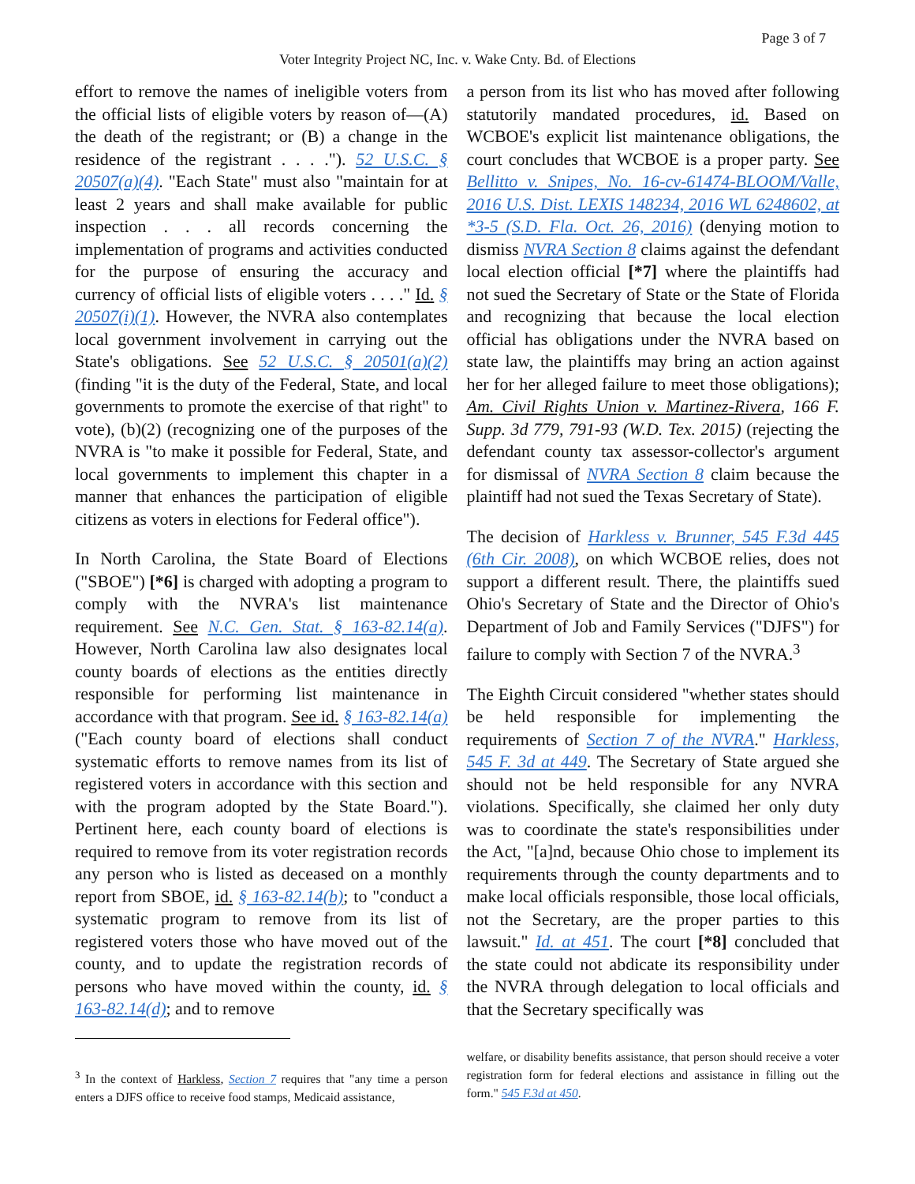Page 3 of 7
Voter Integrity Project NC, Inc. v. Wake Cnty. Bd. of Elections
effort to remove the names of ineligible voters from the official lists of eligible voters by reason of—(A) the death of the registrant; or (B) a change in the residence of the registrant . . . ."). 52 U.S.C. § 20507(a)(4). "Each State" must also "maintain for at least 2 years and shall make available for public inspection . . . all records concerning the implementation of programs and activities conducted for the purpose of ensuring the accuracy and currency of official lists of eligible voters . . . ." Id. § 20507(i)(1). However, the NVRA also contemplates local government involvement in carrying out the State's obligations. See 52 U.S.C. § 20501(a)(2) (finding "it is the duty of the Federal, State, and local governments to promote the exercise of that right" to vote), (b)(2) (recognizing one of the purposes of the NVRA is "to make it possible for Federal, State, and local governments to implement this chapter in a manner that enhances the participation of eligible citizens as voters in elections for Federal office").
In North Carolina, the State Board of Elections ("SBOE") [*6] is charged with adopting a program to comply with the NVRA's list maintenance requirement. See N.C. Gen. Stat. § 163-82.14(a). However, North Carolina law also designates local county boards of elections as the entities directly responsible for performing list maintenance in accordance with that program. See id. § 163-82.14(a) ("Each county board of elections shall conduct systematic efforts to remove names from its list of registered voters in accordance with this section and with the program adopted by the State Board."). Pertinent here, each county board of elections is required to remove from its voter registration records any person who is listed as deceased on a monthly report from SBOE, id. § 163-82.14(b); to "conduct a systematic program to remove from its list of registered voters those who have moved out of the county, and to update the registration records of persons who have moved within the county, id. § 163-82.14(d); and to remove
<sup>3</sup> In the context of Harkless, Section 7 requires that "any time a person enters a DJFS office to receive food stamps, Medicaid assistance,
a person from its list who has moved after following statutorily mandated procedures, id. Based on WCBOE's explicit list maintenance obligations, the court concludes that WCBOE is a proper party. See Bellitto v. Snipes, No. 16-cv-61474-BLOOM/Valle, 2016 U.S. Dist. LEXIS 148234, 2016 WL 6248602, at *3-5 (S.D. Fla. Oct. 26, 2016) (denying motion to dismiss NVRA Section 8 claims against the defendant local election official [*7] where the plaintiffs had not sued the Secretary of State or the State of Florida and recognizing that because the local election official has obligations under the NVRA based on state law, the plaintiffs may bring an action against her for her alleged failure to meet those obligations); Am. Civil Rights Union v. Martinez-Rivera, 166 F. Supp. 3d 779, 791-93 (W.D. Tex. 2015) (rejecting the defendant county tax assessor-collector's argument for dismissal of NVRA Section 8 claim because the plaintiff had not sued the Texas Secretary of State).
The decision of Harkless v. Brunner, 545 F.3d 445 (6th Cir. 2008), on which WCBOE relies, does not support a different result. There, the plaintiffs sued Ohio's Secretary of State and the Director of Ohio's Department of Job and Family Services ("DJFS") for failure to comply with Section 7 of the NVRA.<sup>3</sup>
The Eighth Circuit considered "whether states should be held responsible for implementing the requirements of Section 7 of the NVRA." Harkless, 545 F. 3d at 449. The Secretary of State argued she should not be held responsible for any NVRA violations. Specifically, she claimed her only duty was to coordinate the state's responsibilities under the Act, "[a]nd, because Ohio chose to implement its requirements through the county departments and to make local officials responsible, those local officials, not the Secretary, are the proper parties to this lawsuit." Id. at 451. The court [*8] concluded that the state could not abdicate its responsibility under the NVRA through delegation to local officials and that the Secretary specifically was
welfare, or disability benefits assistance, that person should receive a voter registration form for federal elections and assistance in filling out the form." 545 F.3d at 450.